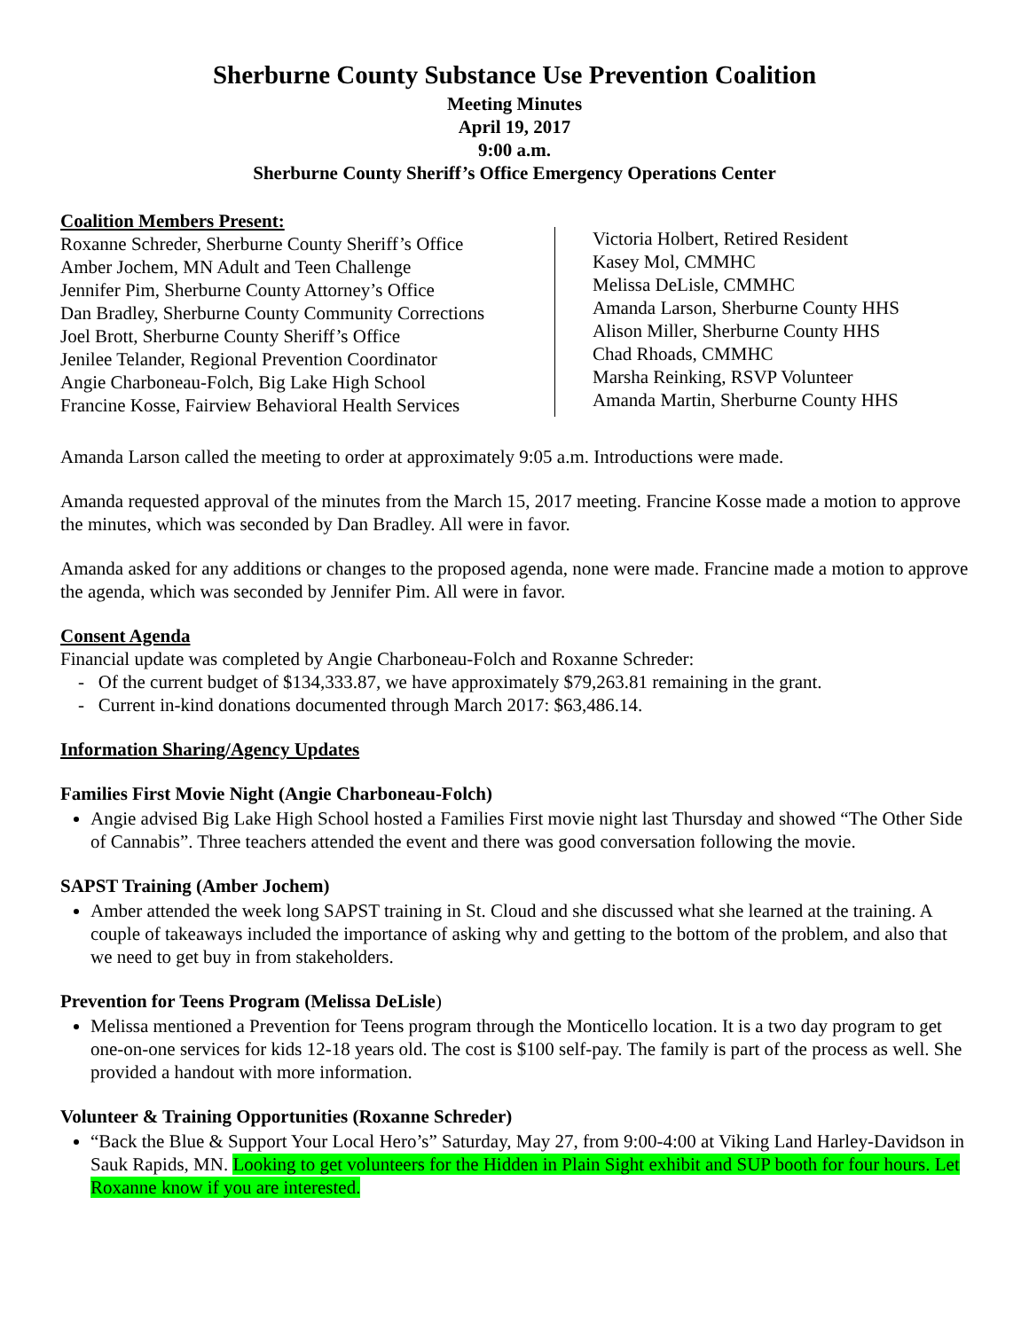Sherburne County Substance Use Prevention Coalition
Meeting Minutes
April 19, 2017
9:00 a.m.
Sherburne County Sheriff’s Office Emergency Operations Center
Coalition Members Present:
Roxanne Schreder, Sherburne County Sheriff’s Office
Amber Jochem, MN Adult and Teen Challenge
Jennifer Pim, Sherburne County Attorney’s Office
Dan Bradley, Sherburne County Community Corrections
Joel Brott, Sherburne County Sheriff’s Office
Jenilee Telander, Regional Prevention Coordinator
Angie Charboneau-Folch, Big Lake High School
Francine Kosse, Fairview Behavioral Health Services
Victoria Holbert, Retired Resident
Kasey Mol, CMMHC
Melissa DeLisle, CMMHC
Amanda Larson, Sherburne County HHS
Alison Miller, Sherburne County HHS
Chad Rhoads, CMMHC
Marsha Reinking, RSVP Volunteer
Amanda Martin, Sherburne County HHS
Amanda Larson called the meeting to order at approximately 9:05 a.m. Introductions were made.
Amanda requested approval of the minutes from the March 15, 2017 meeting. Francine Kosse made a motion to approve the minutes, which was seconded by Dan Bradley. All were in favor.
Amanda asked for any additions or changes to the proposed agenda, none were made. Francine made a motion to approve the agenda, which was seconded by Jennifer Pim. All were in favor.
Consent Agenda
Financial update was completed by Angie Charboneau-Folch and Roxanne Schreder:
- Of the current budget of $134,333.87, we have approximately $79,263.81 remaining in the grant.
- Current in-kind donations documented through March 2017: $63,486.14.
Information Sharing/Agency Updates
Families First Movie Night (Angie Charboneau-Folch)
Angie advised Big Lake High School hosted a Families First movie night last Thursday and showed “The Other Side of Cannabis”. Three teachers attended the event and there was good conversation following the movie.
SAPST Training (Amber Jochem)
Amber attended the week long SAPST training in St. Cloud and she discussed what she learned at the training. A couple of takeaways included the importance of asking why and getting to the bottom of the problem, and also that we need to get buy in from stakeholders.
Prevention for Teens Program (Melissa DeLisle)
Melissa mentioned a Prevention for Teens program through the Monticello location. It is a two day program to get one-on-one services for kids 12-18 years old. The cost is $100 self-pay. The family is part of the process as well. She provided a handout with more information.
Volunteer & Training Opportunities (Roxanne Schreder)
“Back the Blue & Support Your Local Hero’s” Saturday, May 27, from 9:00-4:00 at Viking Land Harley-Davidson in Sauk Rapids, MN. Looking to get volunteers for the Hidden in Plain Sight exhibit and SUP booth for four hours. Let Roxanne know if you are interested.